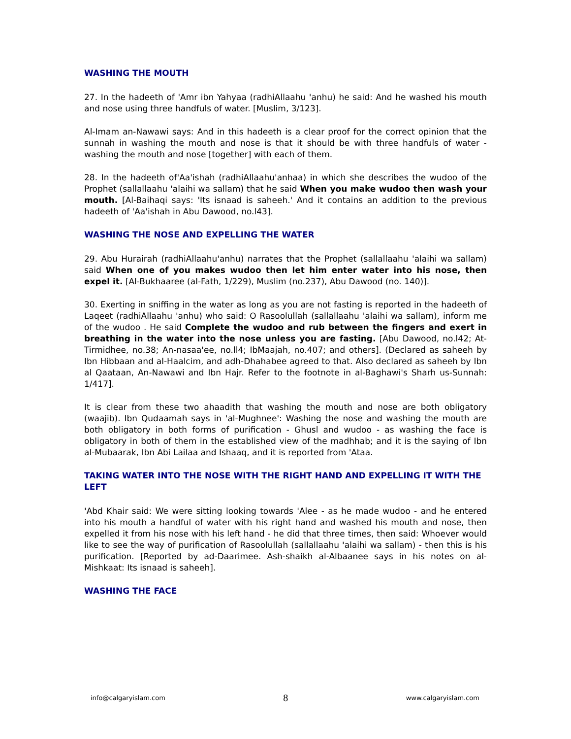WASHING THE MOUTH
27. In the hadeeth of 'Amr ibn Yahyaa (radhiAllaahu 'anhu) he said: And he washed his mouth and nose using three handfuls of water. [Muslim, 3/123].
Al-Imam an-Nawawi says: And in this hadeeth is a clear proof for the correct opinion that the sunnah in washing the mouth and nose is that it should be with three handfuls of water - washing the mouth and nose [together] with each of them.
28. In the hadeeth of'Aa'ishah (radhiAllaahu'anhaa) in which she describes the wudoo of the Prophet (sallallaahu 'alaihi wa sallam) that he said When you make wudoo then wash your mouth. [Al-Baihaqi says: 'Its isnaad is saheeh.' And it contains an addition to the previous hadeeth of 'Aa'ishah in Abu Dawood, no.l43].
WASHING THE NOSE AND EXPELLING THE WATER
29. Abu Hurairah (radhiAllaahu'anhu) narrates that the Prophet (sallallaahu 'alaihi wa sallam) said When one of you makes wudoo then let him enter water into his nose, then expel it. [Al-Bukhaaree (al-Fath, 1/229), Muslim (no.237), Abu Dawood (no. 140)].
30. Exerting in sniffing in the water as long as you are not fasting is reported in the hadeeth of Laqeet (radhiAllaahu 'anhu) who said: O Rasoolullah (sallallaahu 'alaihi wa sallam), inform me of the wudoo . He said Complete the wudoo and rub between the fingers and exert in breathing in the water into the nose unless you are fasting. [Abu Dawood, no.l42; At-Tirmidhee, no.38; An-nasaa'ee, no.ll4; IbMaajah, no.407; and others]. (Declared as saheeh by Ibn Hibbaan and al-Haalcim, and adh-Dhahabee agreed to that. Also declared as saheeh by Ibn al Qaataan, An-Nawawi and Ibn Hajr. Refer to the footnote in al-Baghawi's Sharh us-Sunnah: 1/417].
It is clear from these two ahaadith that washing the mouth and nose are both obligatory (waajib). Ibn Qudaamah says in 'al-Mughnee': Washing the nose and washing the mouth are both obligatory in both forms of purification - Ghusl and wudoo - as washing the face is obligatory in both of them in the established view of the madhhab; and it is the saying of Ibn al-Mubaarak, Ibn Abi Lailaa and Ishaaq, and it is reported from 'Ataa.
TAKING WATER INTO THE NOSE WITH THE RIGHT HAND AND EXPELLING IT WITH THE LEFT
'Abd Khair said: We were sitting looking towards 'Alee - as he made wudoo - and he entered into his mouth a handful of water with his right hand and washed his mouth and nose, then expelled it from his nose with his left hand - he did that three times, then said: Whoever would like to see the way of purification of Rasoolullah (sallallaahu 'alaihi wa sallam) - then this is his purification. [Reported by ad-Daarimee. Ash-shaikh al-Albaanee says in his notes on al-Mishkaat: Its isnaad is saheeh].
WASHING THE FACE
info@calgaryislam.com 8 www.calgaryislam.com